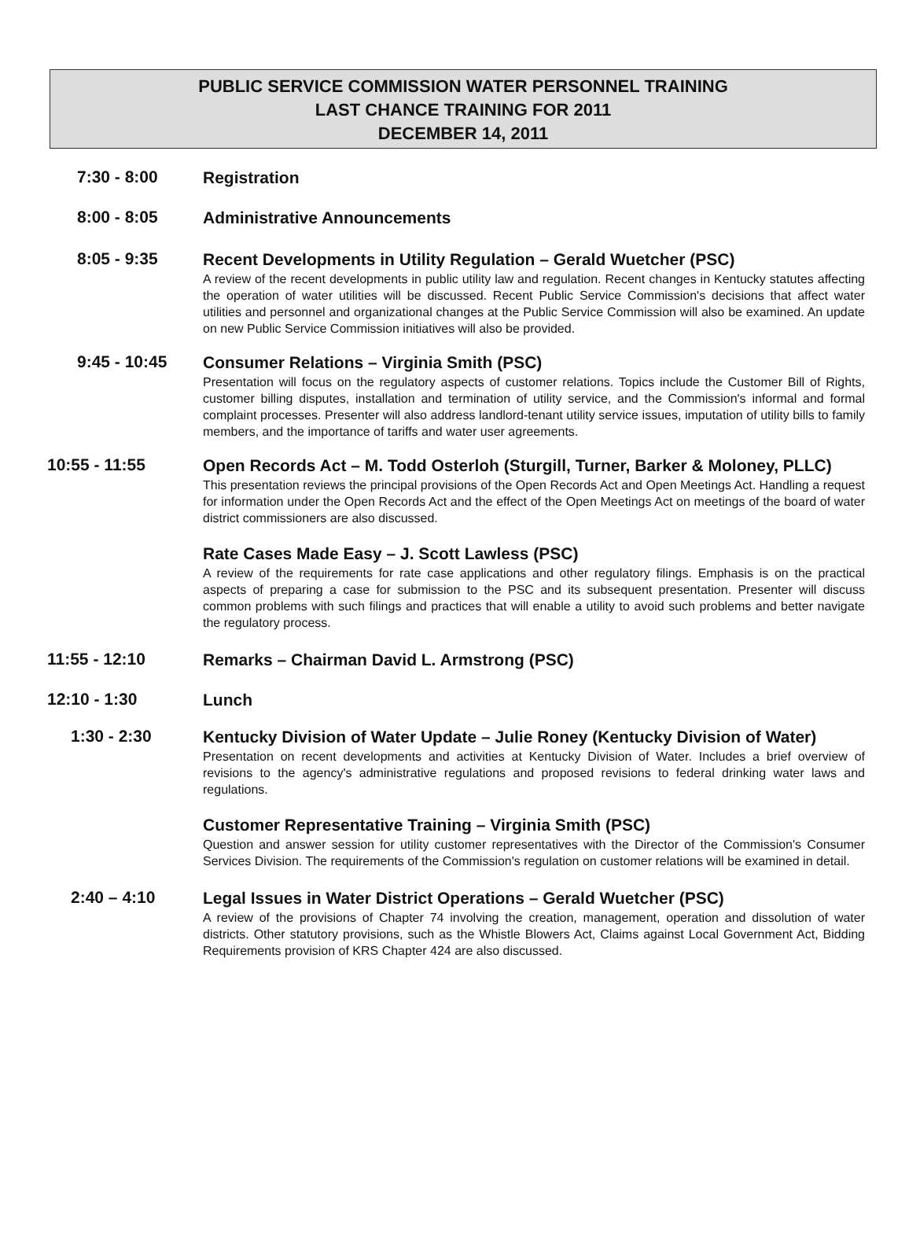PUBLIC SERVICE COMMISSION WATER PERSONNEL TRAINING
LAST CHANCE TRAINING FOR 2011
DECEMBER 14, 2011
7:30 - 8:00
Registration
8:00 - 8:05
Administrative Announcements
8:05 - 9:35
Recent Developments in Utility Regulation – Gerald Wuetcher (PSC)
A review of the recent developments in public utility law and regulation. Recent changes in Kentucky statutes affecting the operation of water utilities will be discussed. Recent Public Service Commission's decisions that affect water utilities and personnel and organizational changes at the Public Service Commission will also be examined. An update on new Public Service Commission initiatives will also be provided.
9:45 - 10:45
Consumer Relations – Virginia Smith (PSC)
Presentation will focus on the regulatory aspects of customer relations. Topics include the Customer Bill of Rights, customer billing disputes, installation and termination of utility service, and the Commission's informal and formal complaint processes. Presenter will also address landlord-tenant utility service issues, imputation of utility bills to family members, and the importance of tariffs and water user agreements.
10:55 - 11:55
Open Records Act – M. Todd Osterloh (Sturgill, Turner, Barker & Moloney, PLLC)
This presentation reviews the principal provisions of the Open Records Act and Open Meetings Act. Handling a request for information under the Open Records Act and the effect of the Open Meetings Act on meetings of the board of water district commissioners are also discussed.
Rate Cases Made Easy – J. Scott Lawless (PSC)
A review of the requirements for rate case applications and other regulatory filings. Emphasis is on the practical aspects of preparing a case for submission to the PSC and its subsequent presentation. Presenter will discuss common problems with such filings and practices that will enable a utility to avoid such problems and better navigate the regulatory process.
11:55 - 12:10
Remarks – Chairman David L. Armstrong (PSC)
12:10 - 1:30
Lunch
1:30 - 2:30
Kentucky Division of Water Update – Julie Roney (Kentucky Division of Water)
Presentation on recent developments and activities at Kentucky Division of Water. Includes a brief overview of revisions to the agency's administrative regulations and proposed revisions to federal drinking water laws and regulations.
Customer Representative Training – Virginia Smith (PSC)
Question and answer session for utility customer representatives with the Director of the Commission's Consumer Services Division. The requirements of the Commission's regulation on customer relations will be examined in detail.
2:40 – 4:10
Legal Issues in Water District Operations – Gerald Wuetcher (PSC)
A review of the provisions of Chapter 74 involving the creation, management, operation and dissolution of water districts. Other statutory provisions, such as the Whistle Blowers Act, Claims against Local Government Act, Bidding Requirements provision of KRS Chapter 424 are also discussed.